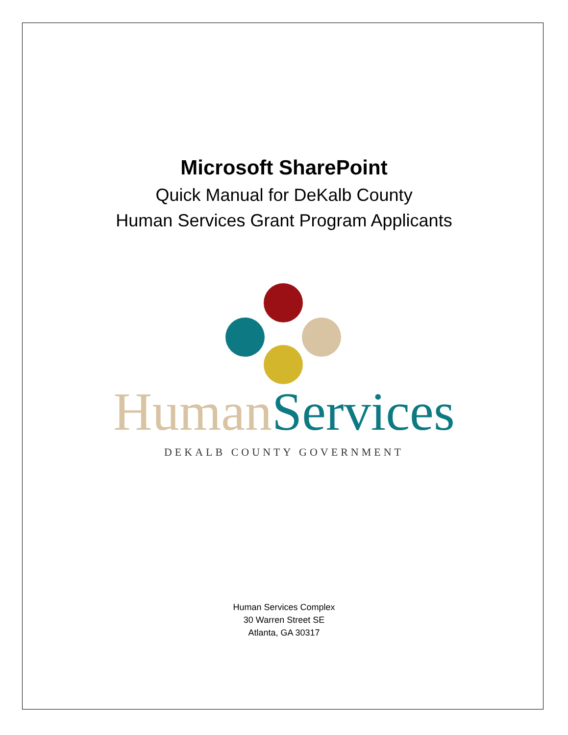Microsoft SharePoint
Quick Manual for DeKalb County
Human Services Grant Program Applicants
Human Services
DEKALB COUNTY GOVERNMENT
Human Services Complex
30 Warren Street SE
Atlanta, GA 30317